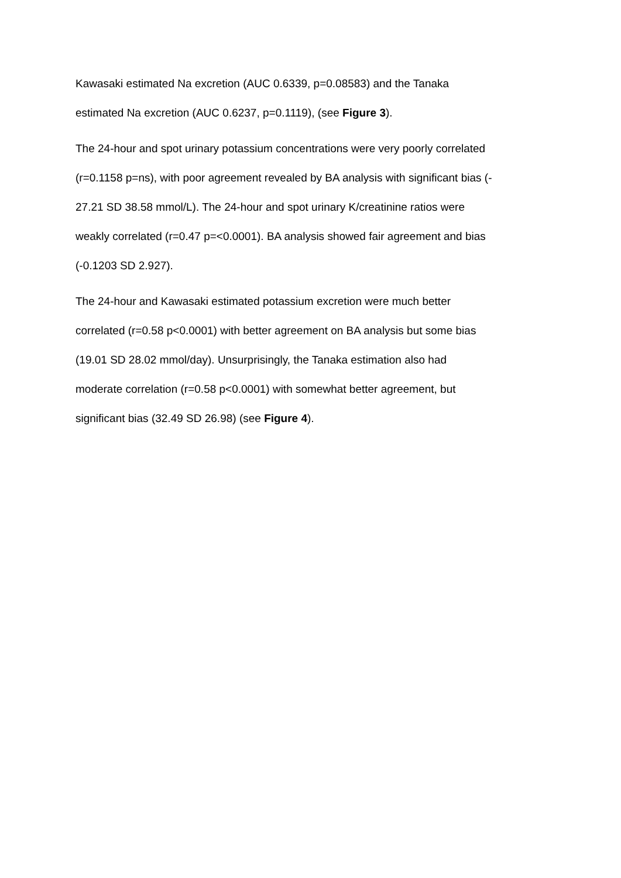Kawasaki estimated Na excretion (AUC 0.6339, p=0.08583) and the Tanaka
estimated Na excretion (AUC 0.6237, p=0.1119), (see Figure 3).
The 24-hour and spot urinary potassium concentrations were very poorly correlated
(r=0.1158 p=ns), with poor agreement revealed by BA analysis with significant bias (-
27.21 SD 38.58 mmol/L). The 24-hour and spot urinary K/creatinine ratios were
weakly correlated (r=0.47 p=<0.0001). BA analysis showed fair agreement and bias
(-0.1203 SD 2.927).
The 24-hour and Kawasaki estimated potassium excretion were much better
correlated (r=0.58 p<0.0001) with better agreement on BA analysis but some bias
(19.01 SD 28.02 mmol/day). Unsurprisingly, the Tanaka estimation also had
moderate correlation (r=0.58 p<0.0001) with somewhat better agreement, but
significant bias (32.49 SD 26.98) (see Figure 4).